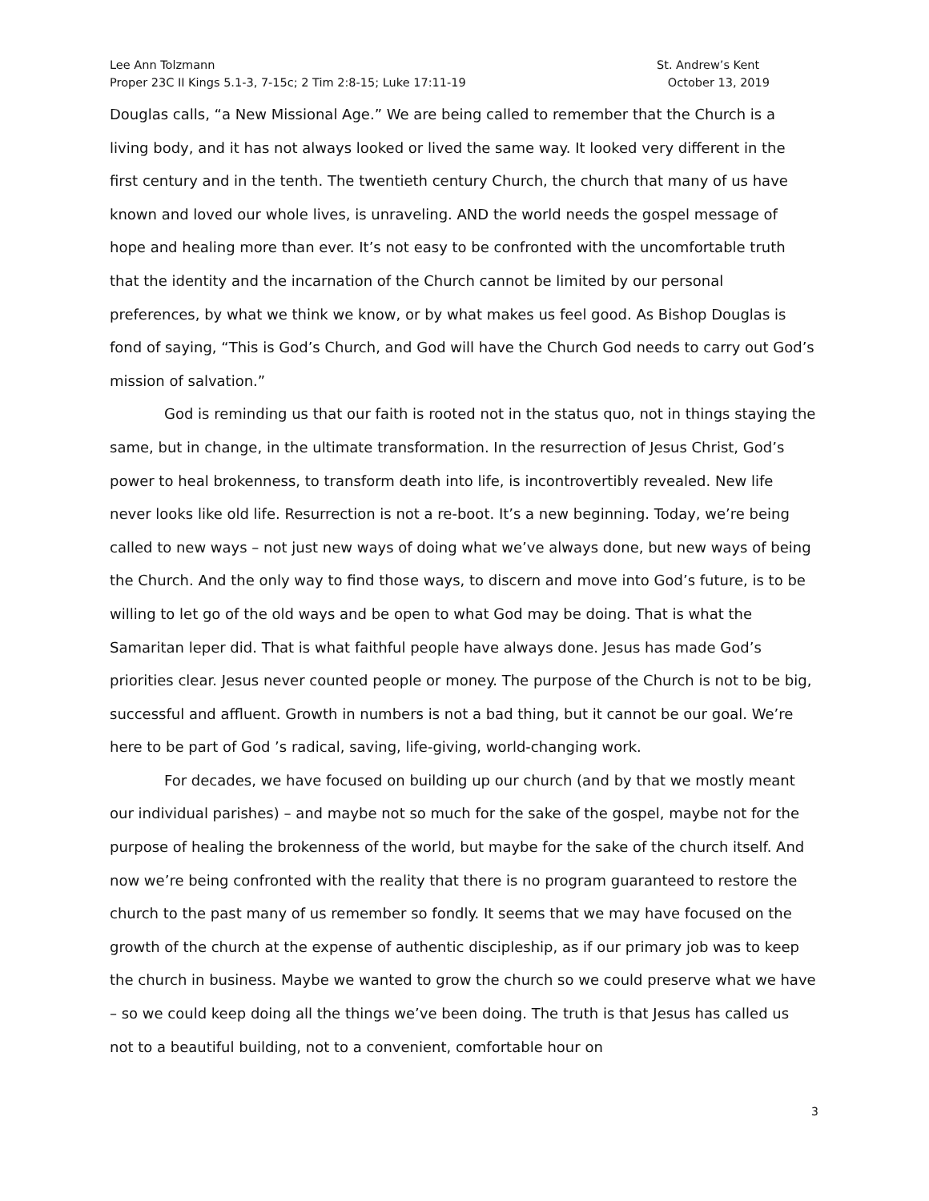Lee Ann Tolzmann
Proper 23C II Kings 5.1-3, 7-15c; 2 Tim 2:8-15; Luke 17:11-19
St. Andrew’s Kent
October 13, 2019
Douglas calls, “a New Missional Age.” We are being called to remember that the Church is a living body, and it has not always looked or lived the same way. It looked very different in the first century and in the tenth. The twentieth century Church, the church that many of us have known and loved our whole lives, is unraveling. AND the world needs the gospel message of hope and healing more than ever. It’s not easy to be confronted with the uncomfortable truth that the identity and the incarnation of the Church cannot be limited by our personal preferences, by what we think we know, or by what makes us feel good. As Bishop Douglas is fond of saying, “This is God’s Church, and God will have the Church God needs to carry out God’s mission of salvation.”
God is reminding us that our faith is rooted not in the status quo, not in things staying the same, but in change, in the ultimate transformation. In the resurrection of Jesus Christ, God’s power to heal brokenness, to transform death into life, is incontrovertibly revealed. New life never looks like old life. Resurrection is not a re-boot. It’s a new beginning. Today, we’re being called to new ways – not just new ways of doing what we’ve always done, but new ways of being the Church. And the only way to find those ways, to discern and move into God’s future, is to be willing to let go of the old ways and be open to what God may be doing. That is what the Samaritan leper did. That is what faithful people have always done. Jesus has made God’s priorities clear. Jesus never counted people or money. The purpose of the Church is not to be big, successful and affluent. Growth in numbers is not a bad thing, but it cannot be our goal. We’re here to be part of God ’s radical, saving, life-giving, world-changing work.
For decades, we have focused on building up our church (and by that we mostly meant our individual parishes) – and maybe not so much for the sake of the gospel, maybe not for the purpose of healing the brokenness of the world, but maybe for the sake of the church itself. And now we’re being confronted with the reality that there is no program guaranteed to restore the church to the past many of us remember so fondly. It seems that we may have focused on the growth of the church at the expense of authentic discipleship, as if our primary job was to keep the church in business. Maybe we wanted to grow the church so we could preserve what we have – so we could keep doing all the things we’ve been doing. The truth is that Jesus has called us not to a beautiful building, not to a convenient, comfortable hour on
3